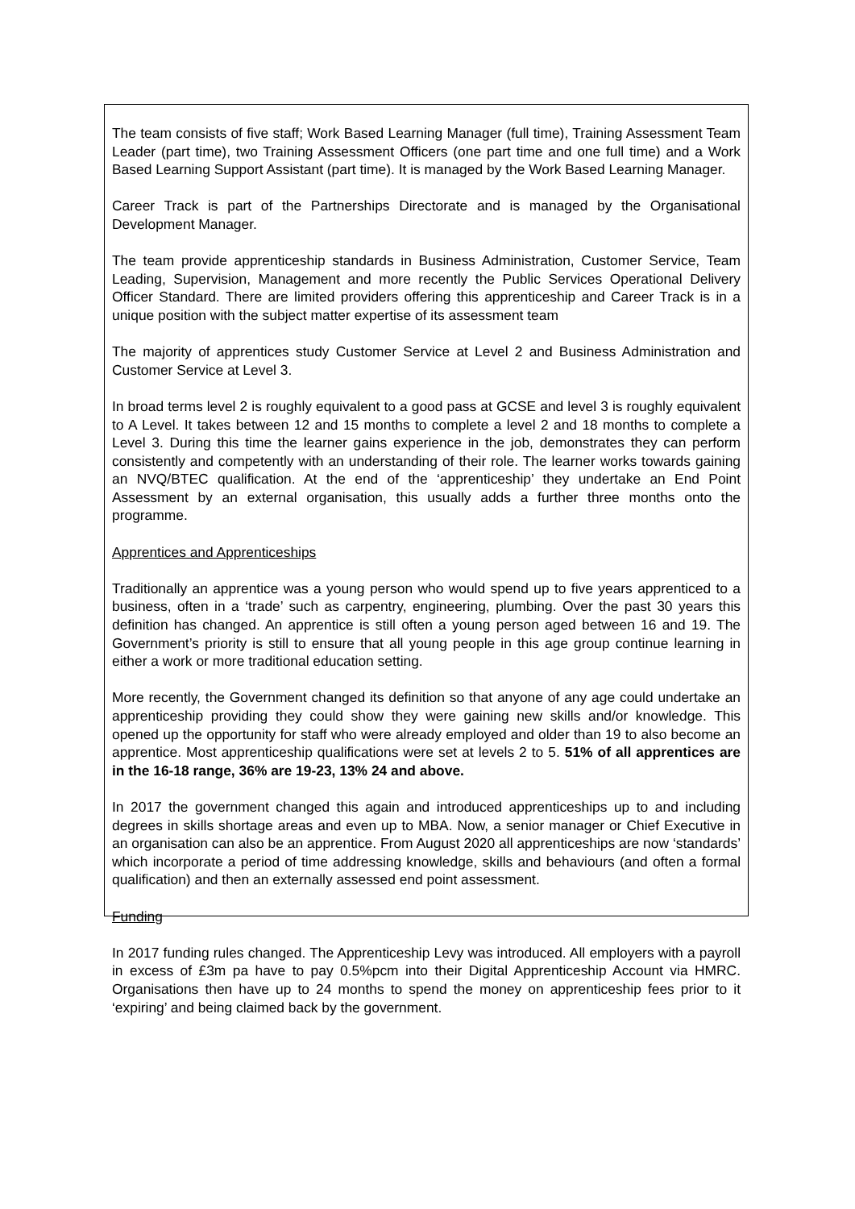The team consists of five staff; Work Based Learning Manager (full time), Training Assessment Team Leader (part time), two Training Assessment Officers (one part time and one full time) and a Work Based Learning Support Assistant (part time). It is managed by the Work Based Learning Manager.
Career Track is part of the Partnerships Directorate and is managed by the Organisational Development Manager.
The team provide apprenticeship standards in Business Administration, Customer Service, Team Leading, Supervision, Management and more recently the Public Services Operational Delivery Officer Standard. There are limited providers offering this apprenticeship and Career Track is in a unique position with the subject matter expertise of its assessment team
The majority of apprentices study Customer Service at Level 2 and Business Administration and Customer Service at Level 3.
In broad terms level 2 is roughly equivalent to a good pass at GCSE and level 3 is roughly equivalent to A Level. It takes between 12 and 15 months to complete a level 2 and 18 months to complete a Level 3. During this time the learner gains experience in the job, demonstrates they can perform consistently and competently with an understanding of their role. The learner works towards gaining an NVQ/BTEC qualification. At the end of the ‘apprenticeship’ they undertake an End Point Assessment by an external organisation, this usually adds a further three months onto the programme.
Apprentices and Apprenticeships
Traditionally an apprentice was a young person who would spend up to five years apprenticed to a business, often in a ‘trade’ such as carpentry, engineering, plumbing. Over the past 30 years this definition has changed. An apprentice is still often a young person aged between 16 and 19. The Government’s priority is still to ensure that all young people in this age group continue learning in either a work or more traditional education setting.
More recently, the Government changed its definition so that anyone of any age could undertake an apprenticeship providing they could show they were gaining new skills and/or knowledge. This opened up the opportunity for staff who were already employed and older than 19 to also become an apprentice. Most apprenticeship qualifications were set at levels 2 to 5. 51% of all apprentices are in the 16-18 range, 36% are 19-23, 13% 24 and above.
In 2017 the government changed this again and introduced apprenticeships up to and including degrees in skills shortage areas and even up to MBA. Now, a senior manager or Chief Executive in an organisation can also be an apprentice. From August 2020 all apprenticeships are now ‘standards’ which incorporate a period of time addressing knowledge, skills and behaviours (and often a formal qualification) and then an externally assessed end point assessment.
Funding
In 2017 funding rules changed. The Apprenticeship Levy was introduced. All employers with a payroll in excess of £3m pa have to pay 0.5%pcm into their Digital Apprenticeship Account via HMRC. Organisations then have up to 24 months to spend the money on apprenticeship fees prior to it ‘expiring’ and being claimed back by the government.